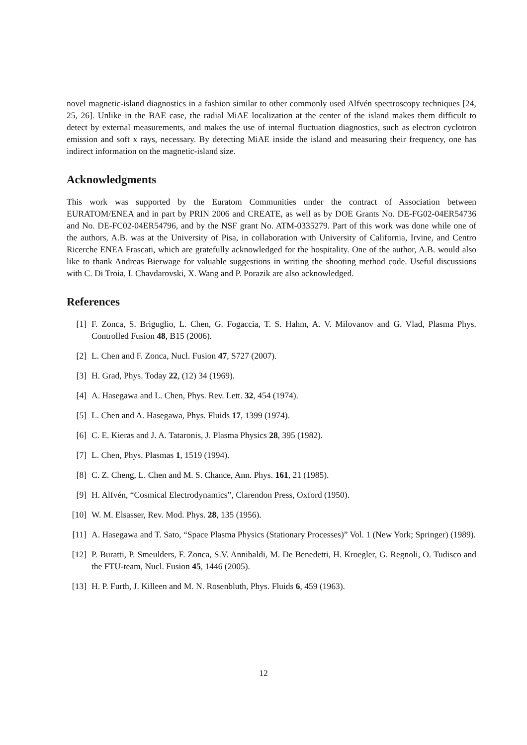novel magnetic-island diagnostics in a fashion similar to other commonly used Alfvén spectroscopy techniques [24, 25, 26]. Unlike in the BAE case, the radial MiAE localization at the center of the island makes them difficult to detect by external measurements, and makes the use of internal fluctuation diagnostics, such as electron cyclotron emission and soft x rays, necessary. By detecting MiAE inside the island and measuring their frequency, one has indirect information on the magnetic-island size.
Acknowledgments
This work was supported by the Euratom Communities under the contract of Association between EURATOM/ENEA and in part by PRIN 2006 and CREATE, as well as by DOE Grants No. DE-FG02-04ER54736 and No. DE-FC02-04ER54796, and by the NSF grant No. ATM-0335279. Part of this work was done while one of the authors, A.B. was at the University of Pisa, in collaboration with University of California, Irvine, and Centro Ricerche ENEA Frascati, which are gratefully acknowledged for the hospitality. One of the author, A.B. would also like to thank Andreas Bierwage for valuable suggestions in writing the shooting method code. Useful discussions with C. Di Troia, I. Chavdarovski, X. Wang and P. Porazik are also acknowledged.
References
[1] F. Zonca, S. Briguglio, L. Chen, G. Fogaccia, T. S. Hahm, A. V. Milovanov and G. Vlad, Plasma Phys. Controlled Fusion 48, B15 (2006).
[2] L. Chen and F. Zonca, Nucl. Fusion 47, S727 (2007).
[3] H. Grad, Phys. Today 22, (12) 34 (1969).
[4] A. Hasegawa and L. Chen, Phys. Rev. Lett. 32, 454 (1974).
[5] L. Chen and A. Hasegawa, Phys. Fluids 17, 1399 (1974).
[6] C. E. Kieras and J. A. Tataronis, J. Plasma Physics 28, 395 (1982).
[7] L. Chen, Phys. Plasmas 1, 1519 (1994).
[8] C. Z. Cheng, L. Chen and M. S. Chance, Ann. Phys. 161, 21 (1985).
[9] H. Alfvén, “Cosmical Electrodynamics”, Clarendon Press, Oxford (1950).
[10] W. M. Elsasser, Rev. Mod. Phys. 28, 135 (1956).
[11] A. Hasegawa and T. Sato, “Space Plasma Physics (Stationary Processes)” Vol. 1 (New York; Springer) (1989).
[12] P. Buratti, P. Smeulders, F. Zonca, S.V. Annibaldi, M. De Benedetti, H. Kroegler, G. Regnoli, O. Tudisco and the FTU-team, Nucl. Fusion 45, 1446 (2005).
[13] H. P. Furth, J. Killeen and M. N. Rosenbluth, Phys. Fluids 6, 459 (1963).
12